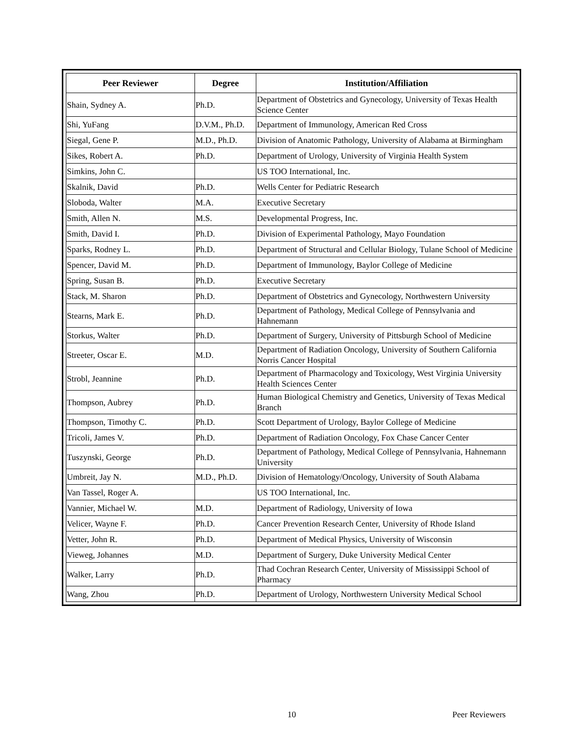| Peer Reviewer | Degree | Institution/Affiliation |
| --- | --- | --- |
| Shain, Sydney A. | Ph.D. | Department of Obstetrics and Gynecology, University of Texas Health Science Center |
| Shi, YuFang | D.V.M., Ph.D. | Department of Immunology, American Red Cross |
| Siegal, Gene P. | M.D., Ph.D. | Division of Anatomic Pathology, University of Alabama at Birmingham |
| Sikes, Robert A. | Ph.D. | Department of Urology, University of Virginia Health System |
| Simkins, John C. | | US TOO International, Inc. |
| Skalnik, David | Ph.D. | Wells Center for Pediatric Research |
| Sloboda, Walter | M.A. | Executive Secretary |
| Smith, Allen N. | M.S. | Developmental Progress, Inc. |
| Smith, David I. | Ph.D. | Division of Experimental Pathology, Mayo Foundation |
| Sparks, Rodney L. | Ph.D. | Department of Structural and Cellular Biology, Tulane School of Medicine |
| Spencer, David M. | Ph.D. | Department of Immunology, Baylor College of Medicine |
| Spring, Susan B. | Ph.D. | Executive Secretary |
| Stack, M. Sharon | Ph.D. | Department of Obstetrics and Gynecology, Northwestern University |
| Stearns, Mark E. | Ph.D. | Department of Pathology, Medical College of Pennsylvania and Hahnemann |
| Storkus, Walter | Ph.D. | Department of Surgery, University of Pittsburgh School of Medicine |
| Streeter, Oscar E. | M.D. | Department of Radiation Oncology, University of Southern California Norris Cancer Hospital |
| Strobl, Jeannine | Ph.D. | Department of Pharmacology and Toxicology, West Virginia University Health Sciences Center |
| Thompson, Aubrey | Ph.D. | Human Biological Chemistry and Genetics, University of Texas Medical Branch |
| Thompson, Timothy C. | Ph.D. | Scott Department of Urology, Baylor College of Medicine |
| Tricoli, James V. | Ph.D. | Department of Radiation Oncology, Fox Chase Cancer Center |
| Tuszynski, George | Ph.D. | Department of Pathology, Medical College of Pennsylvania, Hahnemann University |
| Umbreit, Jay N. | M.D., Ph.D. | Division of Hematology/Oncology, University of South Alabama |
| Van Tassel, Roger A. | | US TOO International, Inc. |
| Vannier, Michael W. | M.D. | Department of Radiology, University of Iowa |
| Velicer, Wayne F. | Ph.D. | Cancer Prevention Research Center, University of Rhode Island |
| Vetter, John R. | Ph.D. | Department of Medical Physics, University of Wisconsin |
| Vieweg, Johannes | M.D. | Department of Surgery, Duke University Medical Center |
| Walker, Larry | Ph.D. | Thad Cochran Research Center, University of Mississippi School of Pharmacy |
| Wang, Zhou | Ph.D. | Department of Urology, Northwestern University Medical School |
10 Peer Reviewers